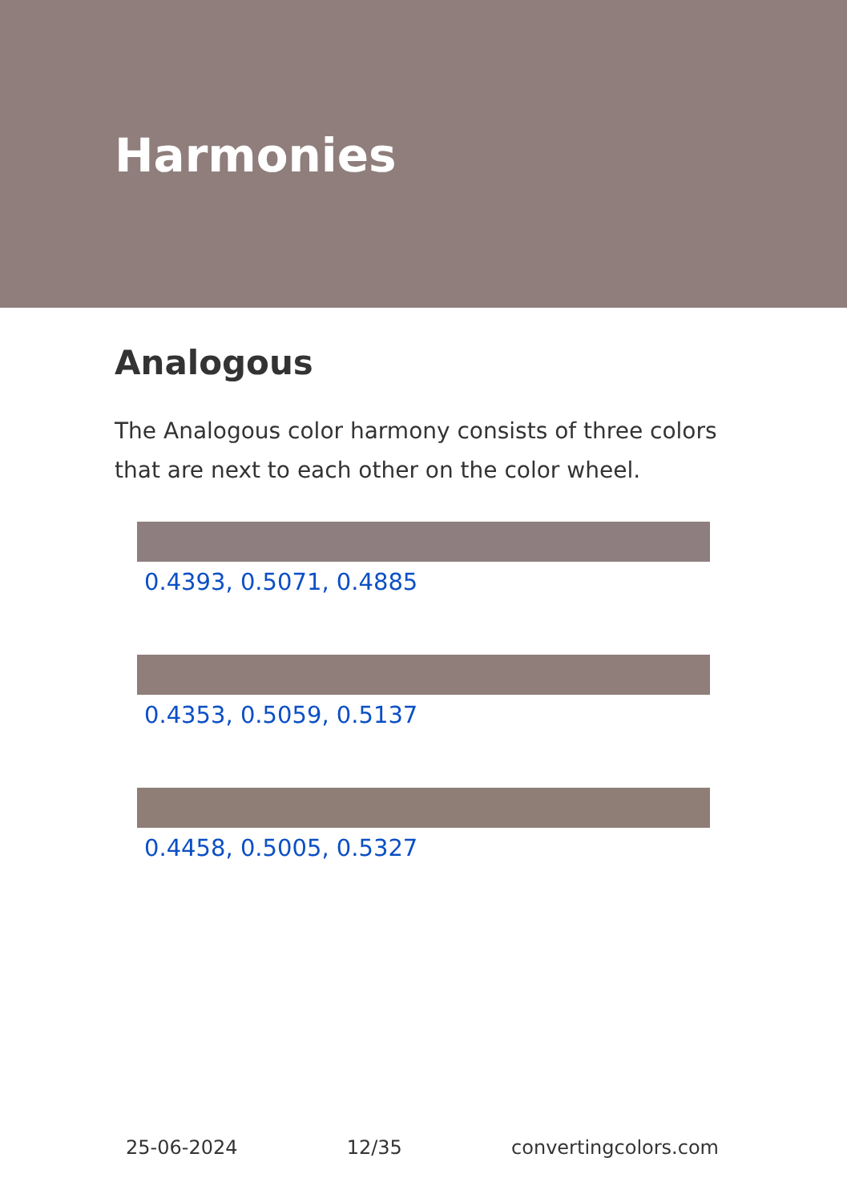Harmonies
Analogous
The Analogous color harmony consists of three colors that are next to each other on the color wheel.
0.4393, 0.5071, 0.4885
0.4353, 0.5059, 0.5137
0.4458, 0.5005, 0.5327
25-06-2024 12/35 convertingcolors.com